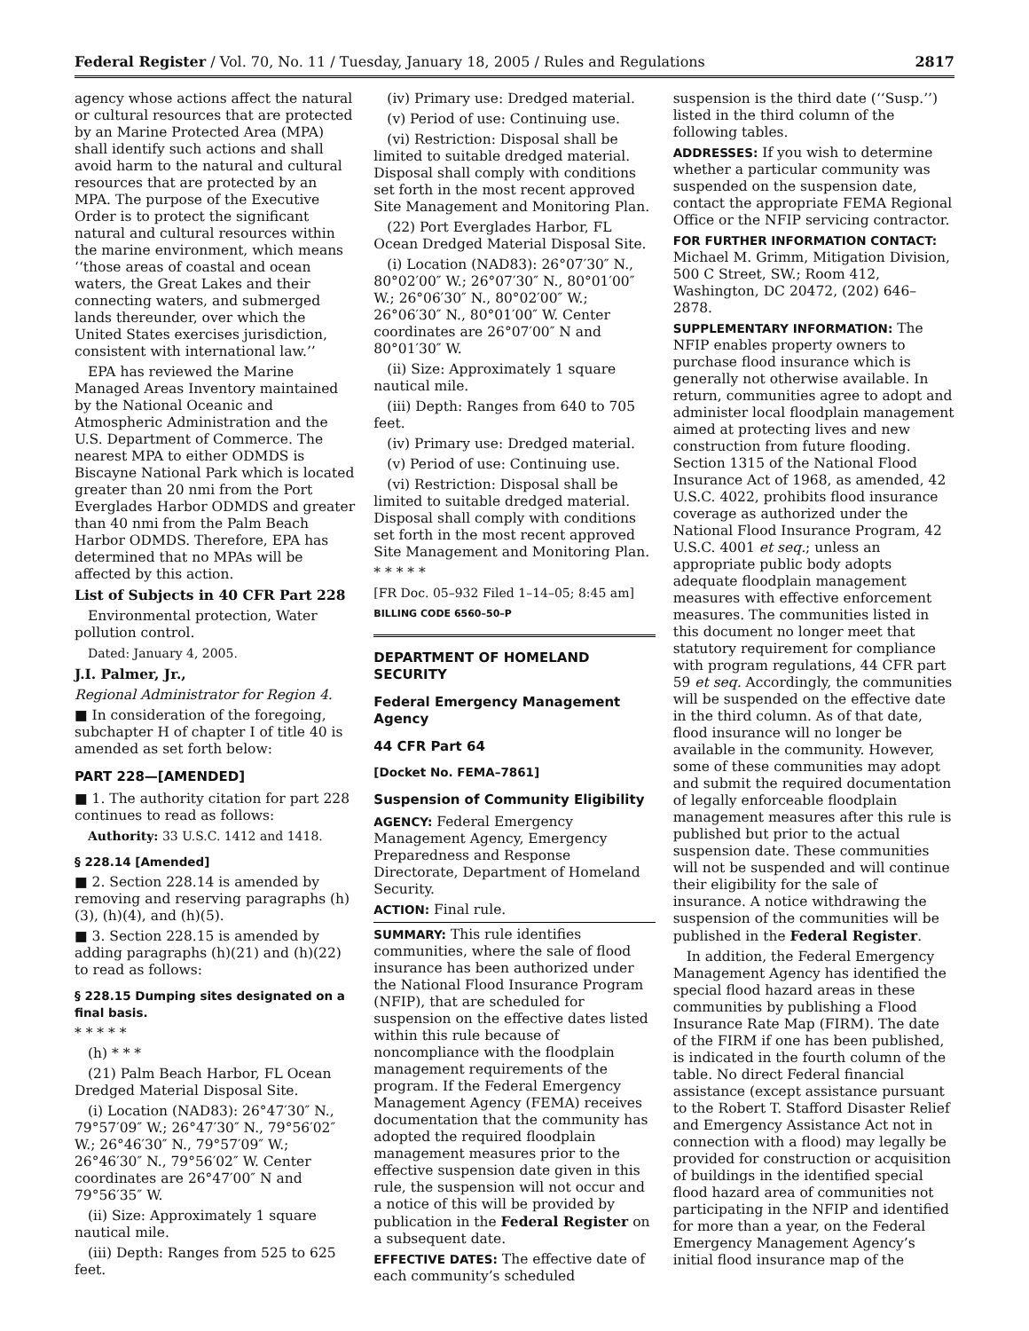Federal Register / Vol. 70, No. 11 / Tuesday, January 18, 2005 / Rules and Regulations 2817
agency whose actions affect the natural or cultural resources that are protected by an Marine Protected Area (MPA) shall identify such actions and shall avoid harm to the natural and cultural resources that are protected by an MPA. The purpose of the Executive Order is to protect the significant natural and cultural resources within the marine environment, which means ‘‘those areas of coastal and ocean waters, the Great Lakes and their connecting waters, and submerged lands thereunder, over which the United States exercises jurisdiction, consistent with international law.’’
EPA has reviewed the Marine Managed Areas Inventory maintained by the National Oceanic and Atmospheric Administration and the U.S. Department of Commerce. The nearest MPA to either ODMDS is Biscayne National Park which is located greater than 20 nmi from the Port Everglades Harbor ODMDS and greater than 40 nmi from the Palm Beach Harbor ODMDS. Therefore, EPA has determined that no MPAs will be affected by this action.
List of Subjects in 40 CFR Part 228
Environmental protection, Water pollution control.
Dated: January 4, 2005.
J.I. Palmer, Jr.,
Regional Administrator for Region 4.
■ In consideration of the foregoing, subchapter H of chapter I of title 40 is amended as set forth below:
PART 228—[AMENDED]
■ 1. The authority citation for part 228 continues to read as follows:
Authority: 33 U.S.C. 1412 and 1418.
§ 228.14 [Amended]
■ 2. Section 228.14 is amended by removing and reserving paragraphs (h)(3), (h)(4), and (h)(5).
■ 3. Section 228.15 is amended by adding paragraphs (h)(21) and (h)(22) to read as follows:
§ 228.15 Dumping sites designated on a final basis.
* * * * *
(h) * * *
(21) Palm Beach Harbor, FL Ocean Dredged Material Disposal Site.
(i) Location (NAD83): 26°47′30″ N., 79°57′09″ W.; 26°47′30″ N., 79°56′02″ W.; 26°46′30″ N., 79°57′09″ W.; 26°46′30″ N., 79°56′02″ W. Center coordinates are 26°47′00″ N and 79°56′35″ W.
(ii) Size: Approximately 1 square nautical mile.
(iii) Depth: Ranges from 525 to 625 feet.
(iv) Primary use: Dredged material.
(v) Period of use: Continuing use.
(vi) Restriction: Disposal shall be limited to suitable dredged material. Disposal shall comply with conditions set forth in the most recent approved Site Management and Monitoring Plan.
(22) Port Everglades Harbor, FL Ocean Dredged Material Disposal Site.
(i) Location (NAD83): 26°07′30″ N., 80°02′00″ W.; 26°07′30″ N., 80°01′00″ W.; 26°06′30″ N., 80°02′00″ W.; 26°06′30″ N., 80°01′00″ W. Center coordinates are 26°07′00″ N and 80°01′30″ W.
(ii) Size: Approximately 1 square nautical mile.
(iii) Depth: Ranges from 640 to 705 feet.
(iv) Primary use: Dredged material.
(v) Period of use: Continuing use.
(vi) Restriction: Disposal shall be limited to suitable dredged material. Disposal shall comply with conditions set forth in the most recent approved Site Management and Monitoring Plan.
* * * * *
[FR Doc. 05–932 Filed 1–14–05; 8:45 am]
BILLING CODE 6560–50–P
DEPARTMENT OF HOMELAND SECURITY
Federal Emergency Management Agency
44 CFR Part 64
[Docket No. FEMA–7861]
Suspension of Community Eligibility
AGENCY: Federal Emergency Management Agency, Emergency Preparedness and Response Directorate, Department of Homeland Security.
ACTION: Final rule.
SUMMARY: This rule identifies communities, where the sale of flood insurance has been authorized under the National Flood Insurance Program (NFIP), that are scheduled for suspension on the effective dates listed within this rule because of noncompliance with the floodplain management requirements of the program. If the Federal Emergency Management Agency (FEMA) receives documentation that the community has adopted the required floodplain management measures prior to the effective suspension date given in this rule, the suspension will not occur and a notice of this will be provided by publication in the Federal Register on a subsequent date.
EFFECTIVE DATES: The effective date of each community’s scheduled
suspension is the third date (‘‘Susp.’’) listed in the third column of the following tables.
ADDRESSES: If you wish to determine whether a particular community was suspended on the suspension date, contact the appropriate FEMA Regional Office or the NFIP servicing contractor.
FOR FURTHER INFORMATION CONTACT: Michael M. Grimm, Mitigation Division, 500 C Street, SW.; Room 412, Washington, DC 20472, (202) 646–2878.
SUPPLEMENTARY INFORMATION: The NFIP enables property owners to purchase flood insurance which is generally not otherwise available. In return, communities agree to adopt and administer local floodplain management aimed at protecting lives and new construction from future flooding. Section 1315 of the National Flood Insurance Act of 1968, as amended, 42 U.S.C. 4022, prohibits flood insurance coverage as authorized under the National Flood Insurance Program, 42 U.S.C. 4001 et seq.; unless an appropriate public body adopts adequate floodplain management measures with effective enforcement measures. The communities listed in this document no longer meet that statutory requirement for compliance with program regulations, 44 CFR part 59 et seq. Accordingly, the communities will be suspended on the effective date in the third column. As of that date, flood insurance will no longer be available in the community. However, some of these communities may adopt and submit the required documentation of legally enforceable floodplain management measures after this rule is published but prior to the actual suspension date. These communities will not be suspended and will continue their eligibility for the sale of insurance. A notice withdrawing the suspension of the communities will be published in the Federal Register.
In addition, the Federal Emergency Management Agency has identified the special flood hazard areas in these communities by publishing a Flood Insurance Rate Map (FIRM). The date of the FIRM if one has been published, is indicated in the fourth column of the table. No direct Federal financial assistance (except assistance pursuant to the Robert T. Stafford Disaster Relief and Emergency Assistance Act not in connection with a flood) may legally be provided for construction or acquisition of buildings in the identified special flood hazard area of communities not participating in the NFIP and identified for more than a year, on the Federal Emergency Management Agency’s initial flood insurance map of the